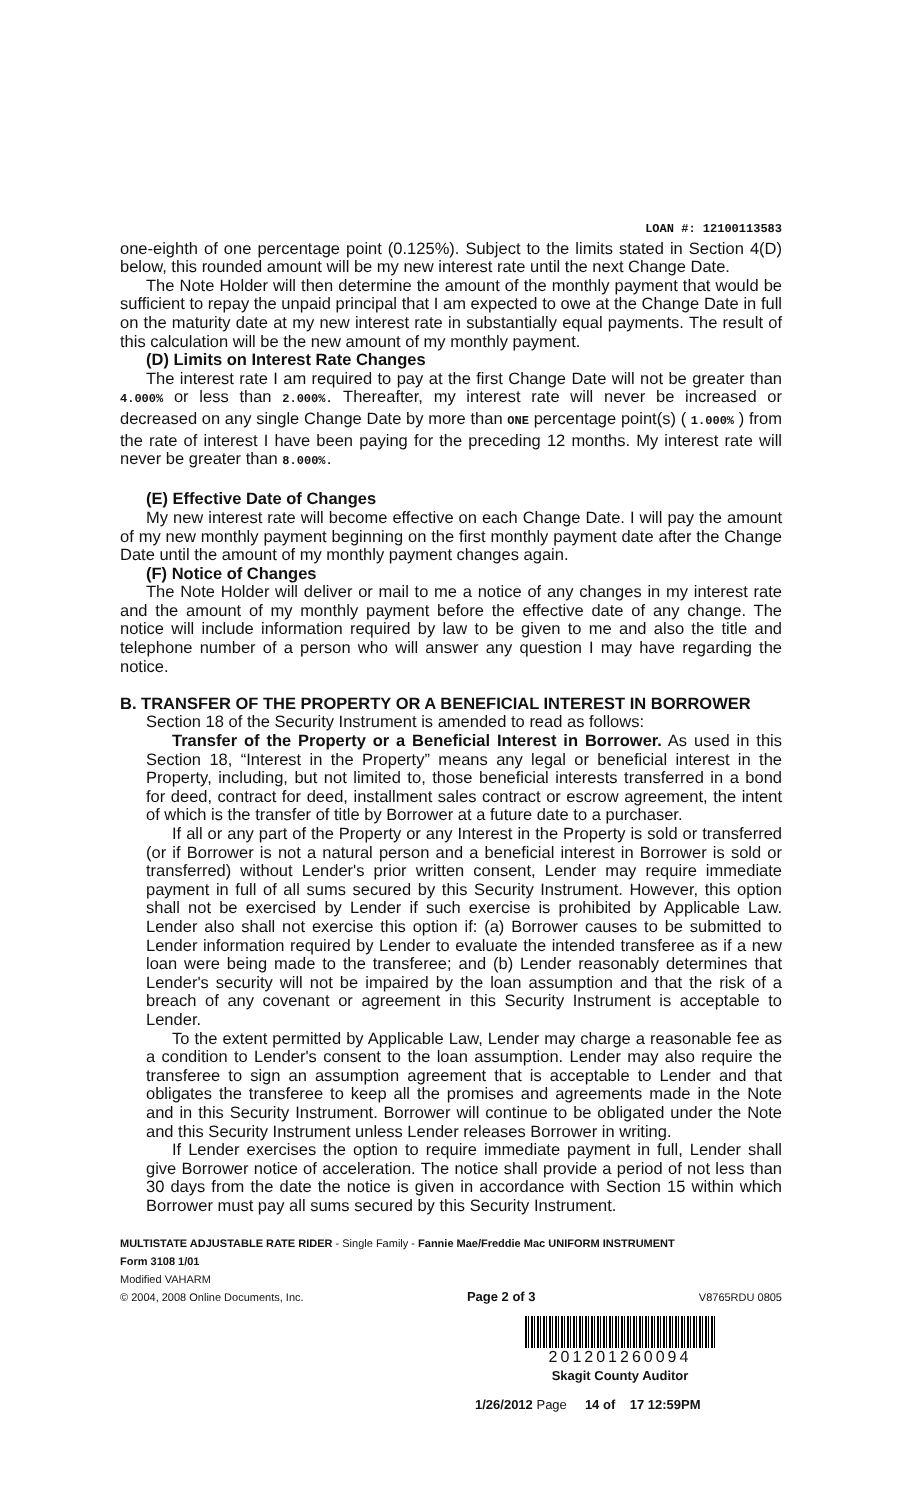LOAN #: 12100113583
one-eighth of one percentage point (0.125%). Subject to the limits stated in Section 4(D) below, this rounded amount will be my new interest rate until the next Change Date.
The Note Holder will then determine the amount of the monthly payment that would be sufficient to repay the unpaid principal that I am expected to owe at the Change Date in full on the maturity date at my new interest rate in substantially equal payments. The result of this calculation will be the new amount of my monthly payment.
(D) Limits on Interest Rate Changes
The interest rate I am required to pay at the first Change Date will not be greater than 4.000% or less than 2.000%. Thereafter, my interest rate will never be increased or decreased on any single Change Date by more than ONE percentage point(s) ( 1.000% ) from the rate of interest I have been paying for the preceding 12 months. My interest rate will never be greater than 8.000%.
(E) Effective Date of Changes
My new interest rate will become effective on each Change Date. I will pay the amount of my new monthly payment beginning on the first monthly payment date after the Change Date until the amount of my monthly payment changes again.
(F) Notice of Changes
The Note Holder will deliver or mail to me a notice of any changes in my interest rate and the amount of my monthly payment before the effective date of any change. The notice will include information required by law to be given to me and also the title and telephone number of a person who will answer any question I may have regarding the notice.
B. TRANSFER OF THE PROPERTY OR A BENEFICIAL INTEREST IN BORROWER
Section 18 of the Security Instrument is amended to read as follows:
Transfer of the Property or a Beneficial Interest in Borrower. As used in this Section 18, “Interest in the Property” means any legal or beneficial interest in the Property, including, but not limited to, those beneficial interests transferred in a bond for deed, contract for deed, installment sales contract or escrow agreement, the intent of which is the transfer of title by Borrower at a future date to a purchaser.
If all or any part of the Property or any Interest in the Property is sold or transferred (or if Borrower is not a natural person and a beneficial interest in Borrower is sold or transferred) without Lender's prior written consent, Lender may require immediate payment in full of all sums secured by this Security Instrument. However, this option shall not be exercised by Lender if such exercise is prohibited by Applicable Law. Lender also shall not exercise this option if: (a) Borrower causes to be submitted to Lender information required by Lender to evaluate the intended transferee as if a new loan were being made to the transferee; and (b) Lender reasonably determines that Lender's security will not be impaired by the loan assumption and that the risk of a breach of any covenant or agreement in this Security Instrument is acceptable to Lender.
To the extent permitted by Applicable Law, Lender may charge a reasonable fee as a condition to Lender's consent to the loan assumption. Lender may also require the transferee to sign an assumption agreement that is acceptable to Lender and that obligates the transferee to keep all the promises and agreements made in the Note and in this Security Instrument. Borrower will continue to be obligated under the Note and this Security Instrument unless Lender releases Borrower in writing.
If Lender exercises the option to require immediate payment in full, Lender shall give Borrower notice of acceleration. The notice shall provide a period of not less than 30 days from the date the notice is given in accordance with Section 15 within which Borrower must pay all sums secured by this Security Instrument.
MULTISTATE ADJUSTABLE RATE RIDER - Single Family - Fannie Mae/Freddie Mac UNIFORM INSTRUMENT
Form 3108 1/01
Modified VAHARM
© 2004, 2008 Online Documents, Inc. Page 2 of 3 V8765RDU 0805
201201260094
Skagit County Auditor
1/26/2012 Page 14 of 17 12:59PM